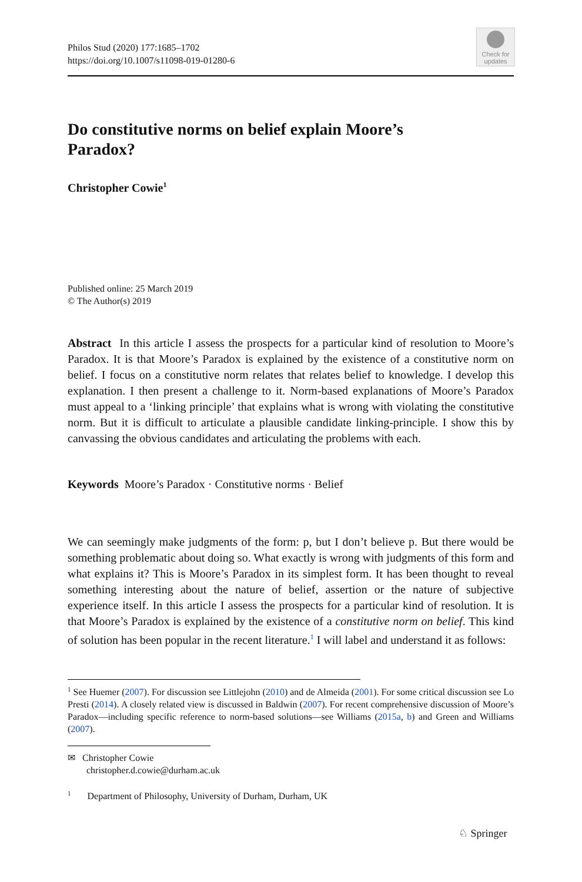Philos Stud (2020) 177:1685–1702
https://doi.org/10.1007/s11098-019-01280-6
Check for
updates
Do constitutive norms on belief explain Moore’s
Paradox?
Christopher Cowie<sup>1</sup>
Published online: 25 March 2019
© The Author(s) 2019
Abstract In this article I assess the prospects for a particular kind of resolution to Moore’s Paradox. It is that Moore’s Paradox is explained by the existence of a constitutive norm on belief. I focus on a constitutive norm relates that relates belief to knowledge. I develop this explanation. I then present a challenge to it. Norm-based explanations of Moore’s Paradox must appeal to a ‘linking principle’ that explains what is wrong with violating the constitutive norm. But it is difficult to articulate a plausible candidate linking-principle. I show this by canvassing the obvious candidates and articulating the problems with each.
Keywords Moore’s Paradox · Constitutive norms · Belief
We can seemingly make judgments of the form: p, but I don’t believe p. But there would be something problematic about doing so. What exactly is wrong with judgments of this form and what explains it? This is Moore’s Paradox in its simplest form. It has been thought to reveal something interesting about the nature of belief, assertion or the nature of subjective experience itself. In this article I assess the prospects for a particular kind of resolution. It is that Moore’s Paradox is explained by the existence of a constitutive norm on belief. This kind of solution has been popular in the recent literature.<sup>1</sup> I will label and understand it as follows:
<sup>1</sup> See Huemer (2007). For discussion see Littlejohn (2010) and de Almeida (2001). For some critical discussion see Lo Presti (2014). A closely related view is discussed in Baldwin (2007). For recent comprehensive discussion of Moore’s Paradox—including specific reference to norm-based solutions—see Williams (2015a, b) and Green and Williams (2007).
✉ Christopher Cowie
christopher.d.cowie@durham.ac.uk
<sup>1</sup> Department of Philosophy, University of Durham, Durham, UK
♘ Springer